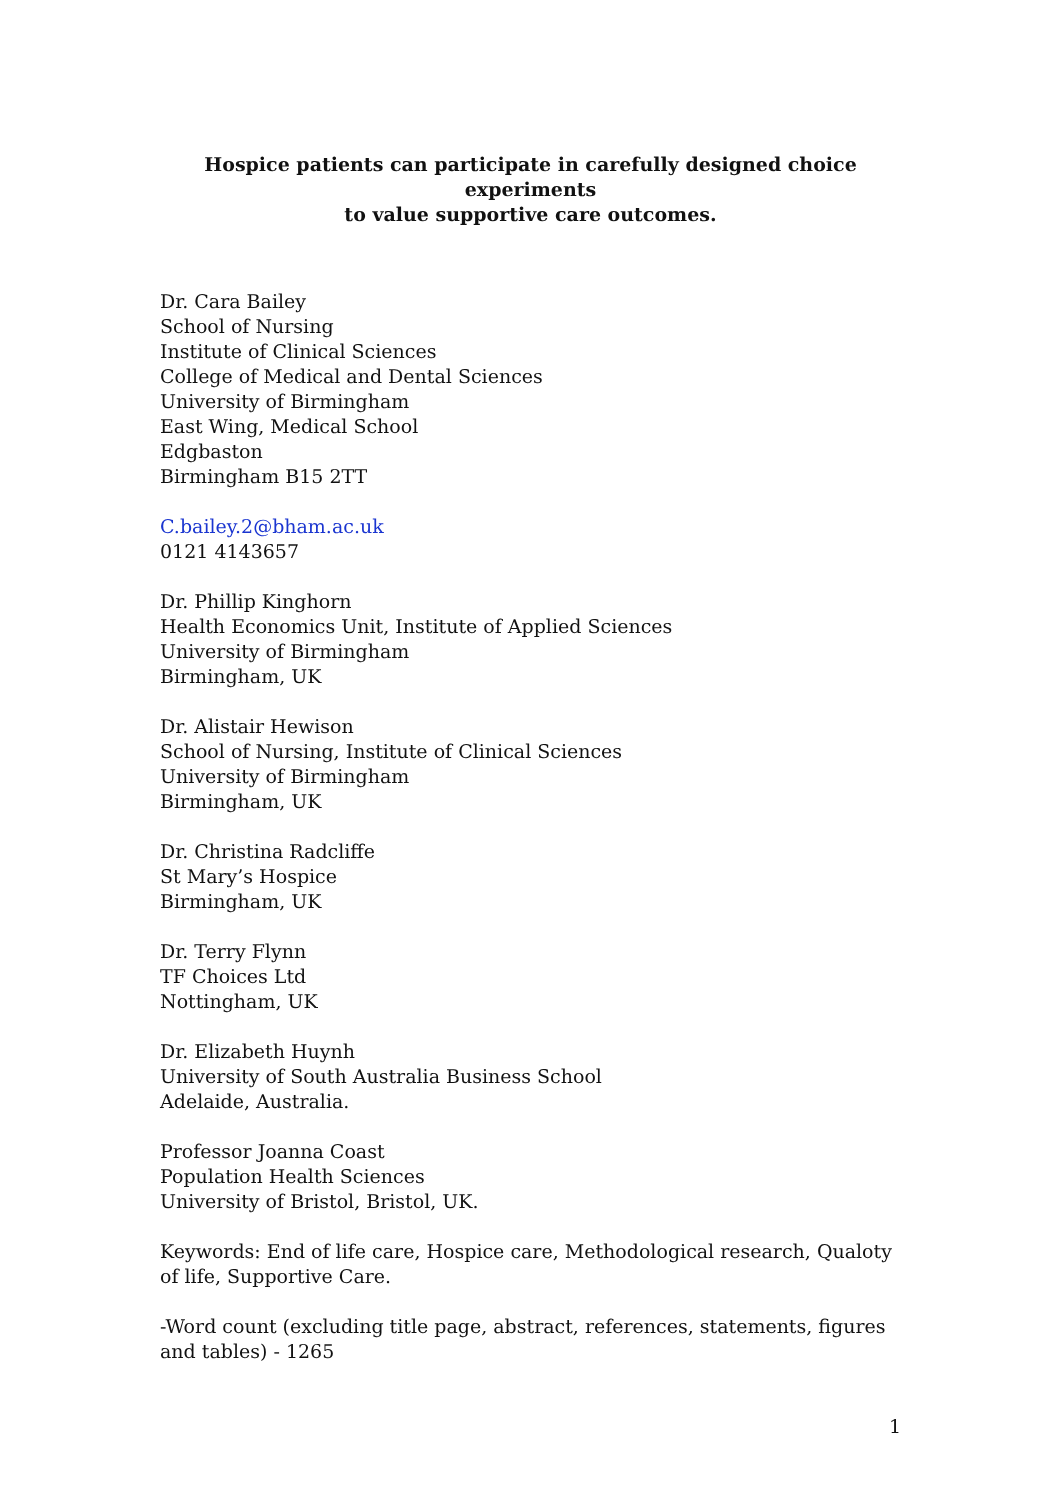Hospice patients can participate in carefully designed choice experiments
to value supportive care outcomes.
Dr. Cara Bailey
School of Nursing
Institute of Clinical Sciences
College of Medical and Dental Sciences
University of Birmingham
East Wing, Medical School
Edgbaston
Birmingham B15 2TT
C.bailey.2@bham.ac.uk
0121 4143657
Dr. Phillip Kinghorn
Health Economics Unit, Institute of Applied Sciences
University of Birmingham
Birmingham, UK
Dr. Alistair Hewison
School of Nursing, Institute of Clinical Sciences
University of Birmingham
Birmingham, UK
Dr. Christina Radcliffe
St Mary’s Hospice
Birmingham, UK
Dr. Terry Flynn
TF Choices Ltd
Nottingham, UK
Dr. Elizabeth Huynh
University of South Australia Business School
Adelaide, Australia.
Professor Joanna Coast
Population Health Sciences
University of Bristol, Bristol, UK.
Keywords: End of life care, Hospice care, Methodological research, Qualoty of life, Supportive Care.
-Word count (excluding title page, abstract, references, statements, figures and tables) - 1265
1